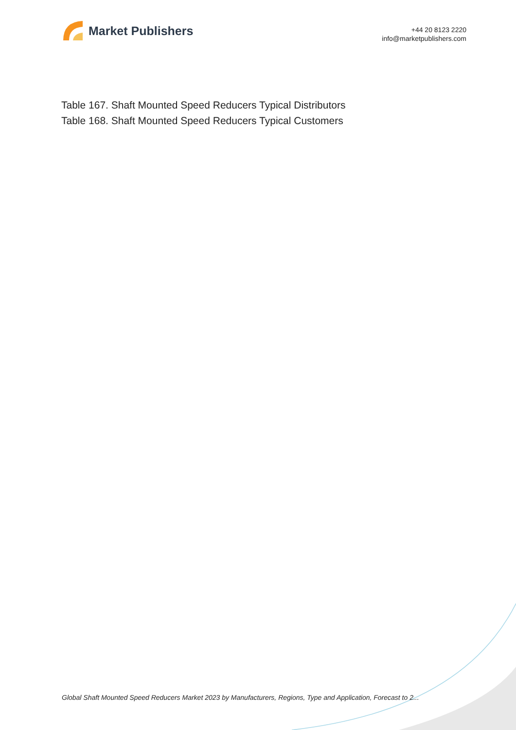Market Publishers
+44 20 8123 2220
info@marketpublishers.com
Table 167. Shaft Mounted Speed Reducers Typical Distributors
Table 168. Shaft Mounted Speed Reducers Typical Customers
Global Shaft Mounted Speed Reducers Market 2023 by Manufacturers, Regions, Type and Application, Forecast to 2...